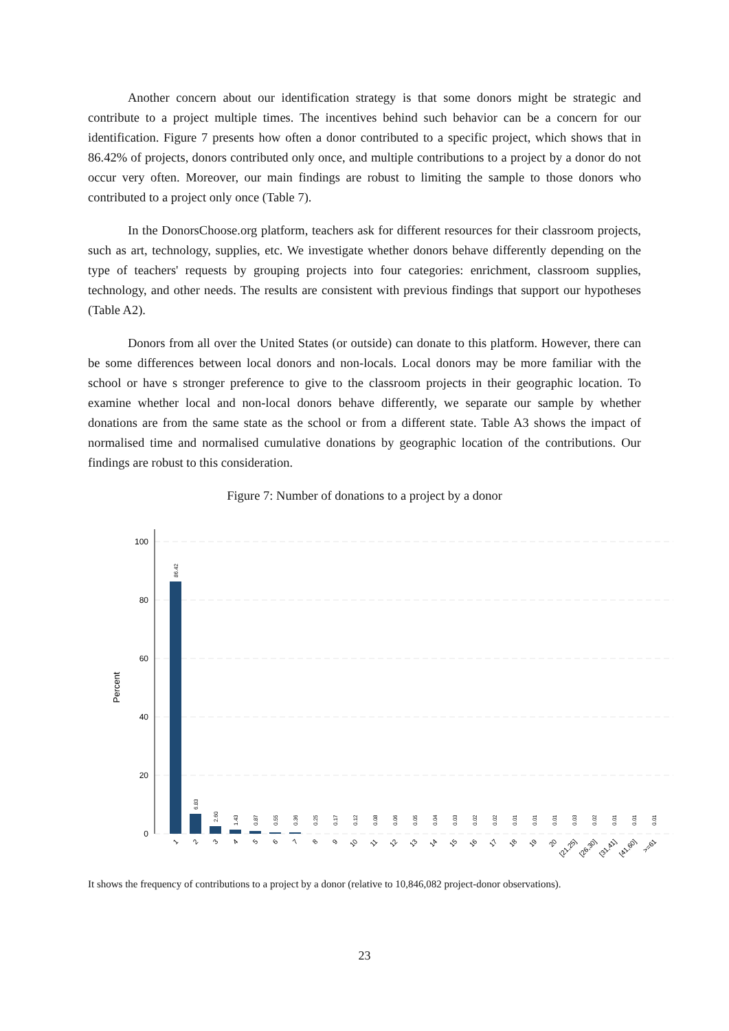Another concern about our identification strategy is that some donors might be strategic and contribute to a project multiple times. The incentives behind such behavior can be a concern for our identification. Figure 7 presents how often a donor contributed to a specific project, which shows that in 86.42% of projects, donors contributed only once, and multiple contributions to a project by a donor do not occur very often. Moreover, our main findings are robust to limiting the sample to those donors who contributed to a project only once (Table 7).
In the DonorsChoose.org platform, teachers ask for different resources for their classroom projects, such as art, technology, supplies, etc. We investigate whether donors behave differently depending on the type of teachers' requests by grouping projects into four categories: enrichment, classroom supplies, technology, and other needs. The results are consistent with previous findings that support our hypotheses (Table A2).
Donors from all over the United States (or outside) can donate to this platform. However, there can be some differences between local donors and non-locals. Local donors may be more familiar with the school or have s stronger preference to give to the classroom projects in their geographic location. To examine whether local and non-local donors behave differently, we separate our sample by whether donations are from the same state as the school or from a different state. Table A3 shows the impact of normalised time and normalised cumulative donations by geographic location of the contributions. Our findings are robust to this consideration.
Figure 7: Number of donations to a project by a donor
100
80
60
40
20
0
Percent
86.42
6.83
2.60
1.43
0.87
0.55
0.36
0.25
0.17
0.12
0.08
0.06
0.05
0.04
0.03
0.02
0.02
0.01
0.01
0.01
0.03
0.02
0.01
0.01
0.01
1
2
3
4
5
6
7
8
9
10
11
12
13
14
15
16
17
18
19
20
[21,25]
[26,30]
[31,41]
[41,60]
>=61
It shows the frequency of contributions to a project by a donor (relative to 10,846,082 project-donor observations).
23